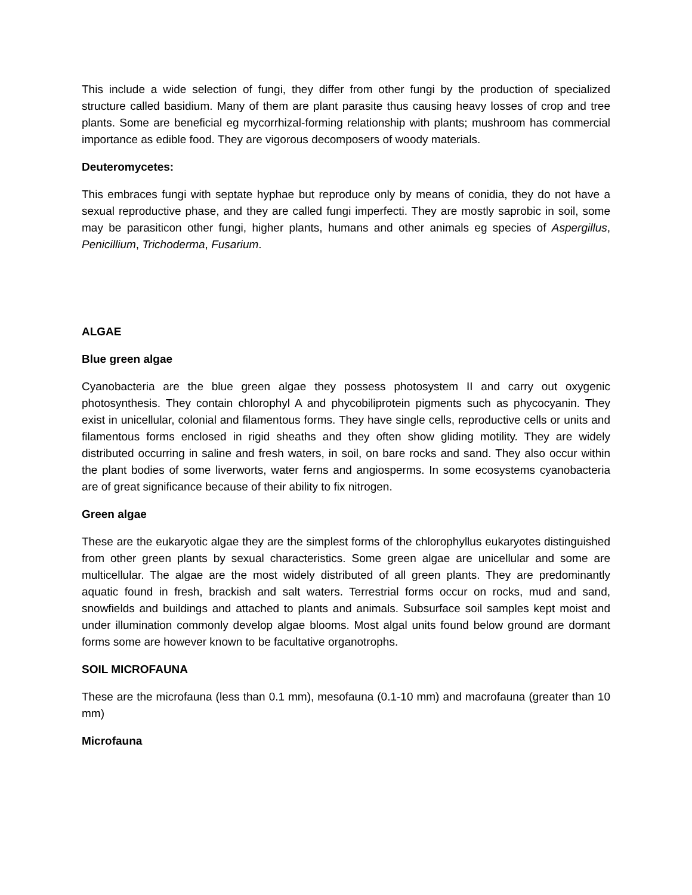This include a wide selection of fungi, they differ from other fungi by the production of specialized structure called basidium. Many of them are plant parasite thus causing heavy losses of crop and tree plants. Some are beneficial eg mycorrhizal-forming relationship with plants; mushroom has commercial importance as edible food. They are vigorous decomposers of woody materials.
Deuteromycetes:
This embraces fungi with septate hyphae but reproduce only by means of conidia, they do not have a sexual reproductive phase, and they are called fungi imperfecti. They are mostly saprobic in soil, some may be parasiticon other fungi, higher plants, humans and other animals eg species of Aspergillus, Penicillium, Trichoderma, Fusarium.
ALGAE
Blue green algae
Cyanobacteria are the blue green algae they possess photosystem II and carry out oxygenic photosynthesis. They contain chlorophyl A and phycobiliprotein pigments such as phycocyanin. They exist in unicellular, colonial and filamentous forms. They have single cells, reproductive cells or units and filamentous forms enclosed in rigid sheaths and they often show gliding motility. They are widely distributed occurring in saline and fresh waters, in soil, on bare rocks and sand. They also occur within the plant bodies of some liverworts, water ferns and angiosperms. In some ecosystems cyanobacteria are of great significance because of their ability to fix nitrogen.
Green algae
These are the eukaryotic algae they are the simplest forms of the chlorophyllus eukaryotes distinguished from other green plants by sexual characteristics. Some green algae are unicellular and some are multicellular. The algae are the most widely distributed of all green plants. They are predominantly aquatic found in fresh, brackish and salt waters. Terrestrial forms occur on rocks, mud and sand, snowfields and buildings and attached to plants and animals. Subsurface soil samples kept moist and under illumination commonly develop algae blooms. Most algal units found below ground are dormant forms some are however known to be facultative organotrophs.
SOIL MICROFAUNA
These are the microfauna (less than 0.1 mm), mesofauna (0.1-10 mm) and macrofauna (greater than 10 mm)
Microfauna